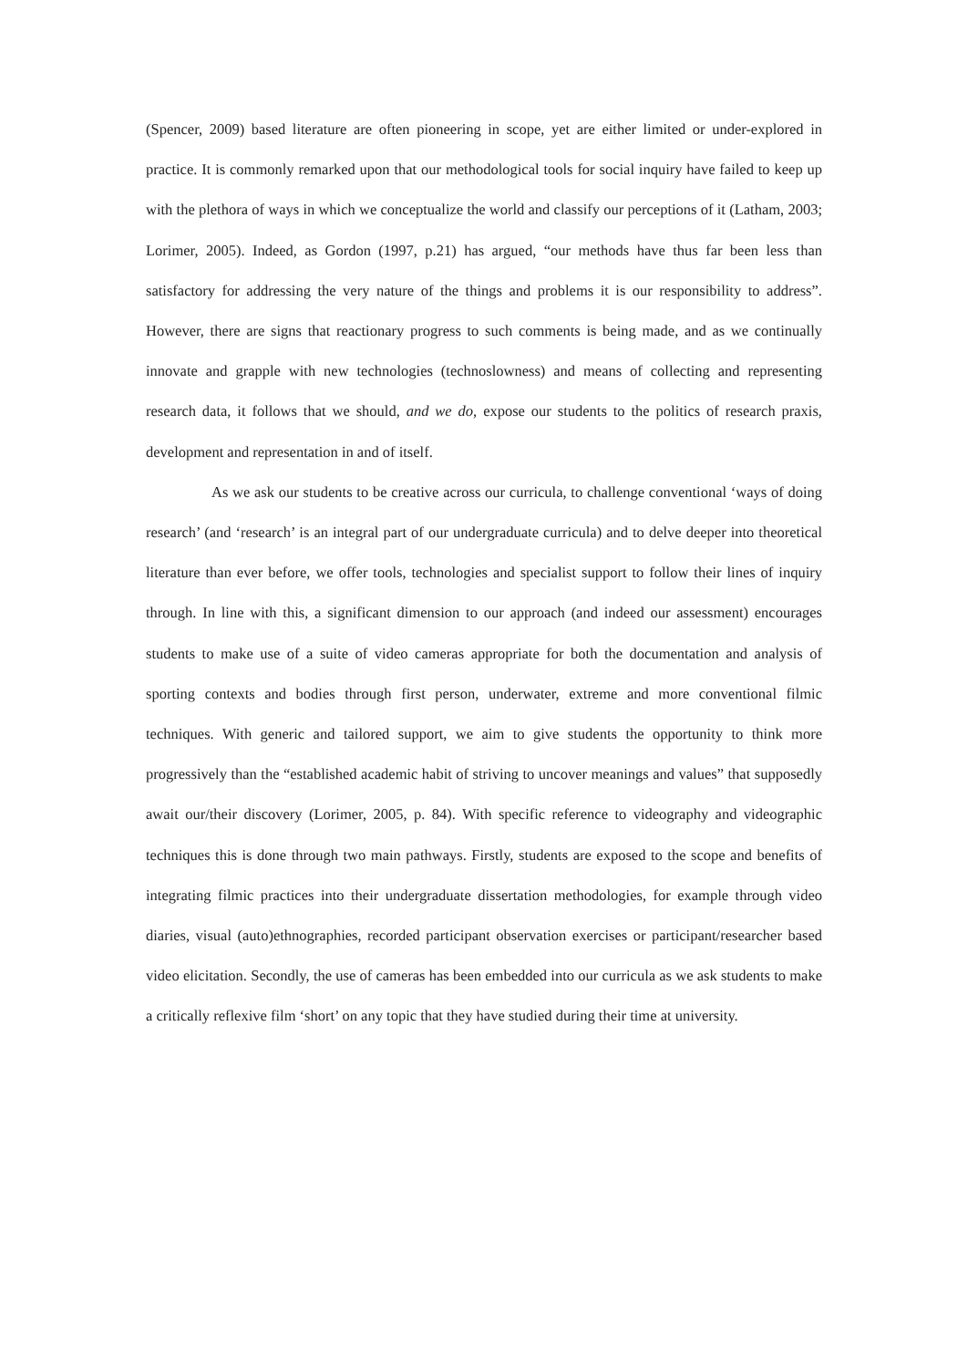(Spencer, 2009) based literature are often pioneering in scope, yet are either limited or under-explored in practice. It is commonly remarked upon that our methodological tools for social inquiry have failed to keep up with the plethora of ways in which we conceptualize the world and classify our perceptions of it (Latham, 2003; Lorimer, 2005). Indeed, as Gordon (1997, p.21) has argued, “our methods have thus far been less than satisfactory for addressing the very nature of the things and problems it is our responsibility to address”. However, there are signs that reactionary progress to such comments is being made, and as we continually innovate and grapple with new technologies (technoslowness) and means of collecting and representing research data, it follows that we should, and we do, expose our students to the politics of research praxis, development and representation in and of itself.
As we ask our students to be creative across our curricula, to challenge conventional ‘ways of doing research’ (and ‘research’ is an integral part of our undergraduate curricula) and to delve deeper into theoretical literature than ever before, we offer tools, technologies and specialist support to follow their lines of inquiry through. In line with this, a significant dimension to our approach (and indeed our assessment) encourages students to make use of a suite of video cameras appropriate for both the documentation and analysis of sporting contexts and bodies through first person, underwater, extreme and more conventional filmic techniques. With generic and tailored support, we aim to give students the opportunity to think more progressively than the “established academic habit of striving to uncover meanings and values” that supposedly await our/their discovery (Lorimer, 2005, p. 84). With specific reference to videography and videographic techniques this is done through two main pathways. Firstly, students are exposed to the scope and benefits of integrating filmic practices into their undergraduate dissertation methodologies, for example through video diaries, visual (auto)ethnographies, recorded participant observation exercises or participant/researcher based video elicitation. Secondly, the use of cameras has been embedded into our curricula as we ask students to make a critically reflexive film ‘short’ on any topic that they have studied during their time at university.